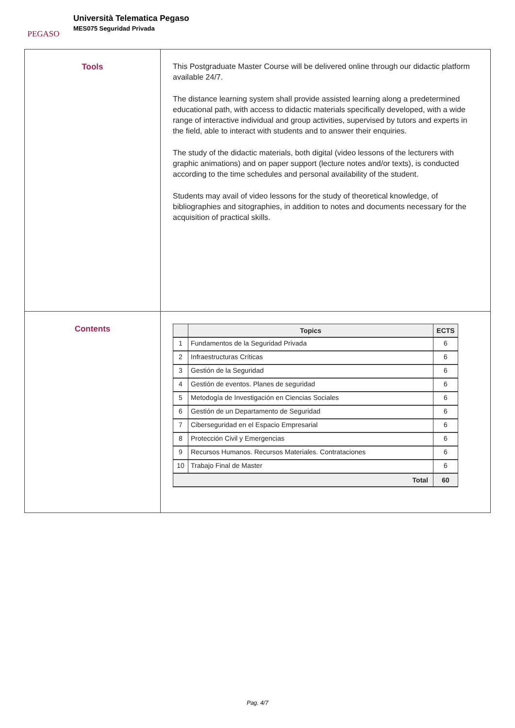PEGASO
Università Telematica Pegaso
MES075 Seguridad Privada
| Tools | This Postgraduate Master Course will be delivered online through our didactic platform available 24/7. The distance learning system shall provide assisted learning along a predetermined educational path, with access to didactic materials specifically developed, with a wide range of interactive individual and group activities, supervised by tutors and experts in the field, able to interact with students and to answer their enquiries. The study of the didactic materials, both digital (video lessons of the lecturers with graphic animations) and on paper support (lecture notes and/or texts), is conducted according to the time schedules and personal availability of the student. Students may avail of video lessons for the study of theoretical knowledge, of bibliographies and sitographies, in addition to notes and documents necessary for the acquisition of practical skills. |
| Contents | / / Topics / ECTS / / --- / --- / --- / / 1 / Fundamentos de la Seguridad Privada / 6 / / 2 / Infraestructuras Críticas / 6 / / 3 / Gestión de la Seguridad / 6 / / 4 / Gestión de eventos. Planes de seguridad / 6 / / 5 / Metodogía de Investigación en Ciencias Sociales / 6 / / 6 / Gestión de un Departamento de Seguridad / 6 / / 7 / Ciberseguridad en el Espacio Empresarial / 6 / / 8 / Protección Civil y Emergencias / 6 / / 9 / Recursos Humanos. Recursos Materiales. Contrataciones / 6 / / 10 / Trabajo Final de Master / 6 / / Total / / 60 / |
Pag. 4/7